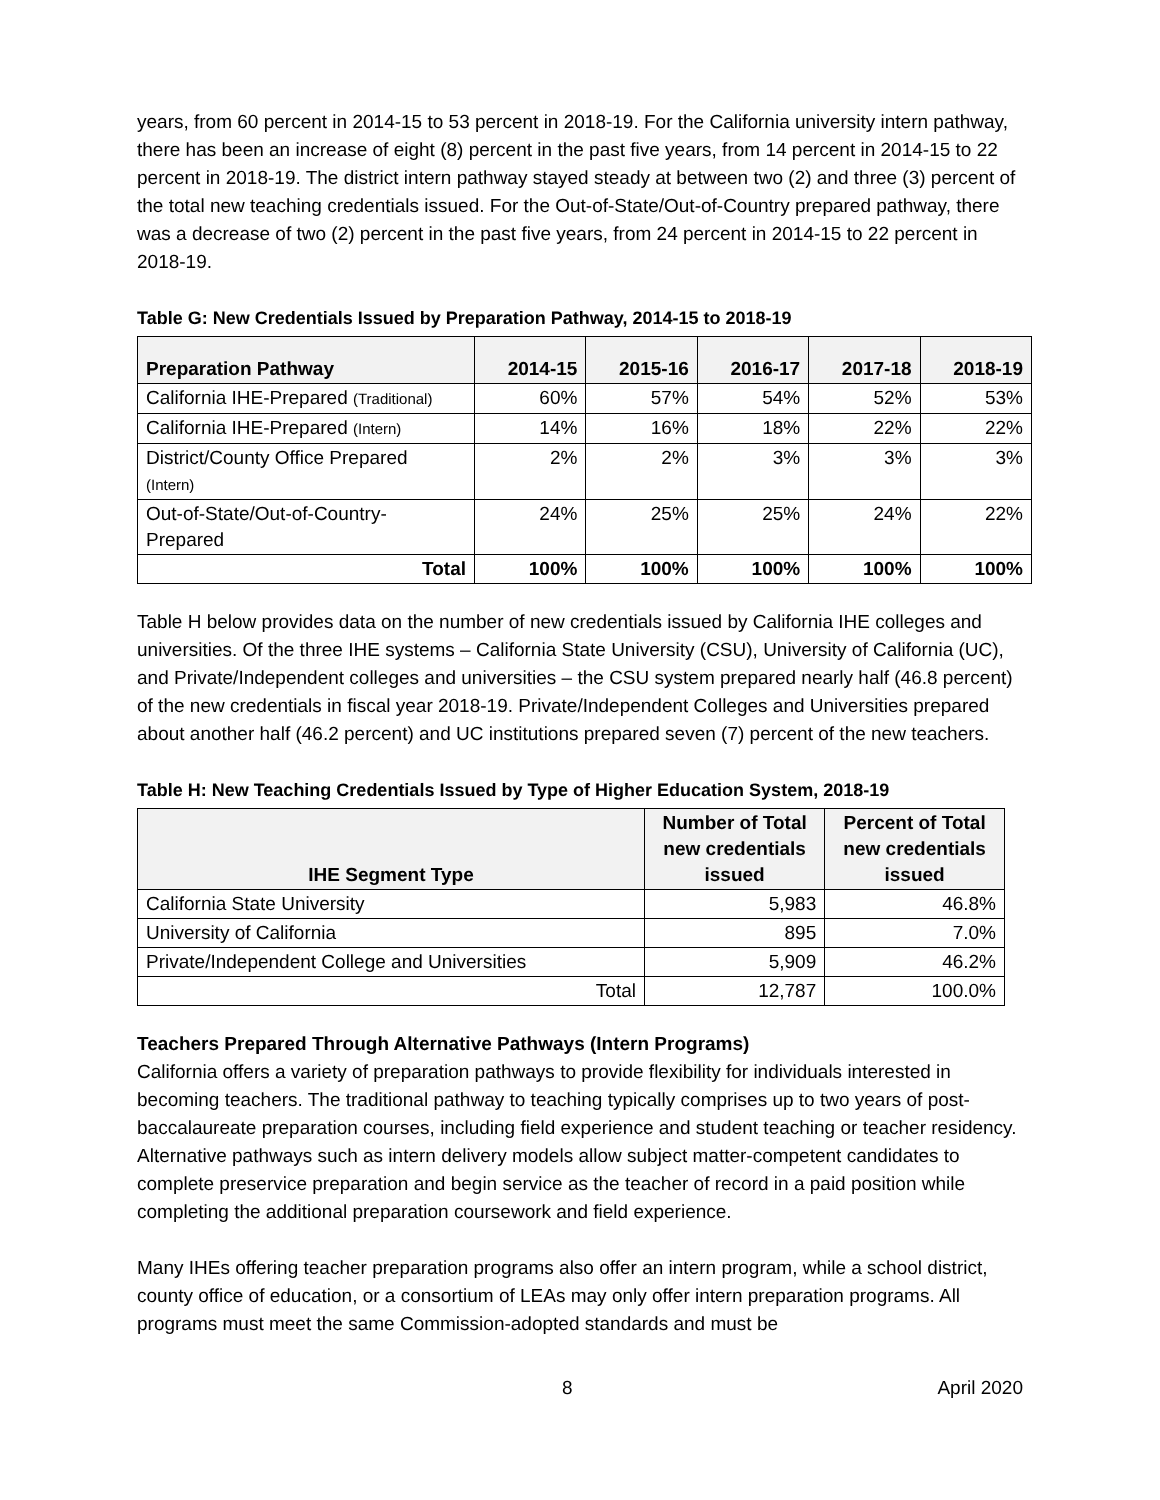years, from 60 percent in 2014-15 to 53 percent in 2018-19. For the California university intern pathway, there has been an increase of eight (8) percent in the past five years, from 14 percent in 2014-15 to 22 percent in 2018-19. The district intern pathway stayed steady at between two (2) and three (3) percent of the total new teaching credentials issued. For the Out-of-State/Out-of-Country prepared pathway, there was a decrease of two (2) percent in the past five years, from 24 percent in 2014-15 to 22 percent in 2018-19.
Table G: New Credentials Issued by Preparation Pathway, 2014-15 to 2018-19
| Preparation Pathway | 2014-15 | 2015-16 | 2016-17 | 2017-18 | 2018-19 |
| --- | --- | --- | --- | --- | --- |
| California IHE-Prepared (Traditional) | 60% | 57% | 54% | 52% | 53% |
| California IHE-Prepared (Intern) | 14% | 16% | 18% | 22% | 22% |
| District/County Office Prepared (Intern) | 2% | 2% | 3% | 3% | 3% |
| Out-of-State/Out-of-Country- Prepared | 24% | 25% | 25% | 24% | 22% |
| Total | 100% | 100% | 100% | 100% | 100% |
Table H below provides data on the number of new credentials issued by California IHE colleges and universities. Of the three IHE systems – California State University (CSU), University of California (UC), and Private/Independent colleges and universities – the CSU system prepared nearly half (46.8 percent) of the new credentials in fiscal year 2018-19. Private/Independent Colleges and Universities prepared about another half (46.2 percent) and UC institutions prepared seven (7) percent of the new teachers.
Table H: New Teaching Credentials Issued by Type of Higher Education System, 2018-19
| IHE Segment Type | Number of Total new credentials issued | Percent of Total new credentials issued |
| --- | --- | --- |
| California State University | 5,983 | 46.8% |
| University of California | 895 | 7.0% |
| Private/Independent College and Universities | 5,909 | 46.2% |
| Total | 12,787 | 100.0% |
Teachers Prepared Through Alternative Pathways (Intern Programs)
California offers a variety of preparation pathways to provide flexibility for individuals interested in becoming teachers. The traditional pathway to teaching typically comprises up to two years of post-baccalaureate preparation courses, including field experience and student teaching or teacher residency. Alternative pathways such as intern delivery models allow subject matter-competent candidates to complete preservice preparation and begin service as the teacher of record in a paid position while completing the additional preparation coursework and field experience.
Many IHEs offering teacher preparation programs also offer an intern program, while a school district, county office of education, or a consortium of LEAs may only offer intern preparation programs. All programs must meet the same Commission-adopted standards and must be
8 April 2020